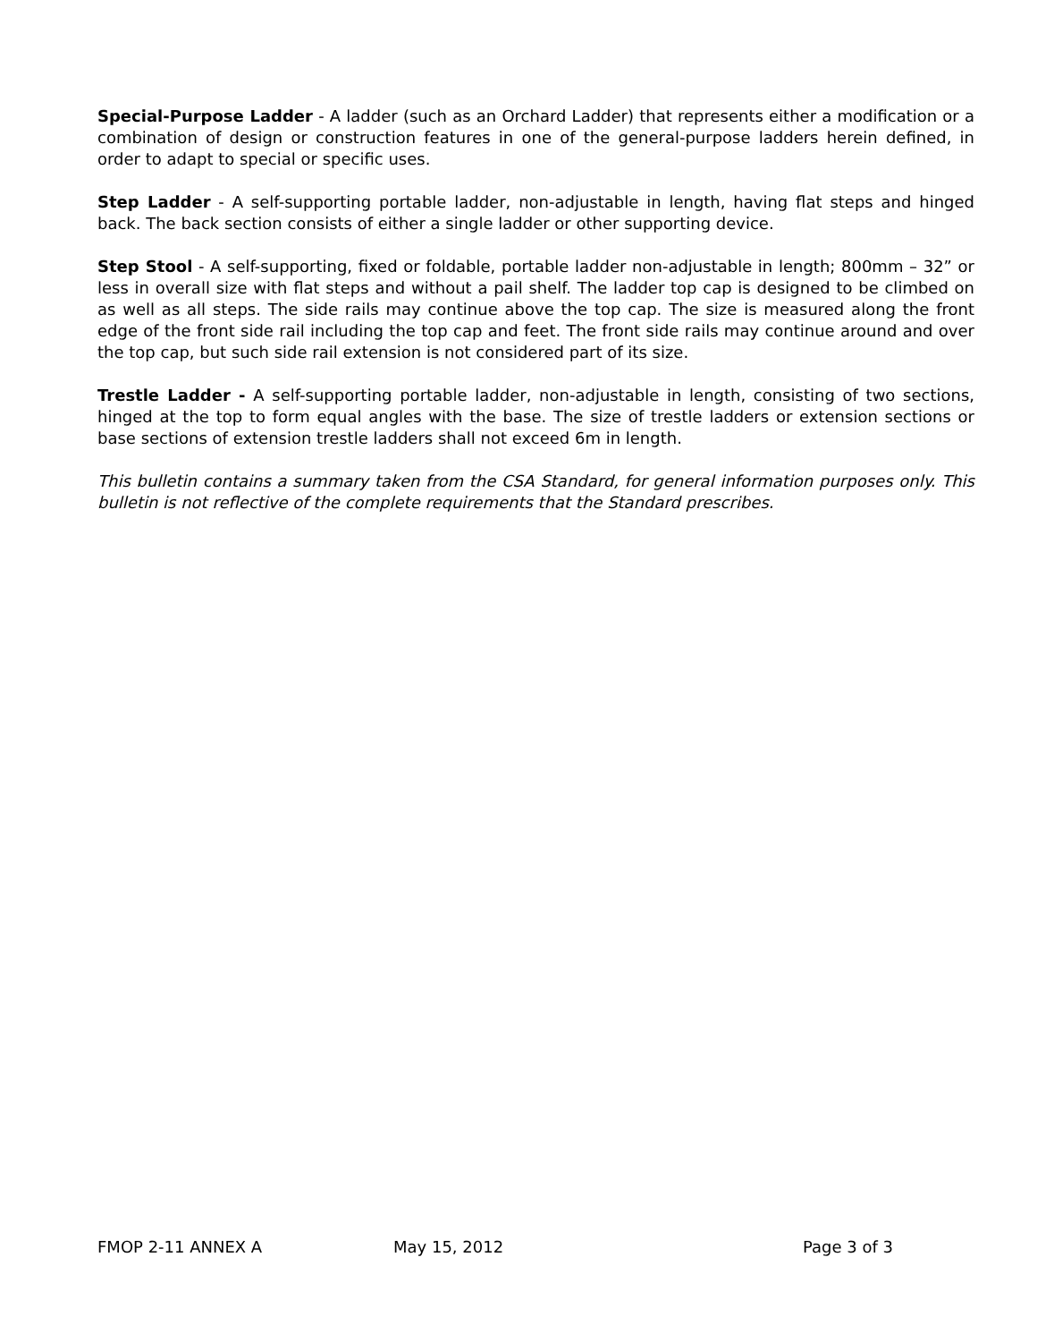Special-Purpose Ladder - A ladder (such as an Orchard Ladder) that represents either a modification or a combination of design or construction features in one of the general-purpose ladders herein defined, in order to adapt to special or specific uses.
Step Ladder - A self-supporting portable ladder, non-adjustable in length, having flat steps and hinged back. The back section consists of either a single ladder or other supporting device.
Step Stool - A self-supporting, fixed or foldable, portable ladder non-adjustable in length; 800mm – 32” or less in overall size with flat steps and without a pail shelf. The ladder top cap is designed to be climbed on as well as all steps. The side rails may continue above the top cap. The size is measured along the front edge of the front side rail including the top cap and feet. The front side rails may continue around and over the top cap, but such side rail extension is not considered part of its size.
Trestle Ladder - A self-supporting portable ladder, non-adjustable in length, consisting of two sections, hinged at the top to form equal angles with the base. The size of trestle ladders or extension sections or base sections of extension trestle ladders shall not exceed 6m in length.
This bulletin contains a summary taken from the CSA Standard, for general information purposes only. This bulletin is not reflective of the complete requirements that the Standard prescribes.
FMOP 2-11 ANNEX A May 15, 2012 Page 3 of 3